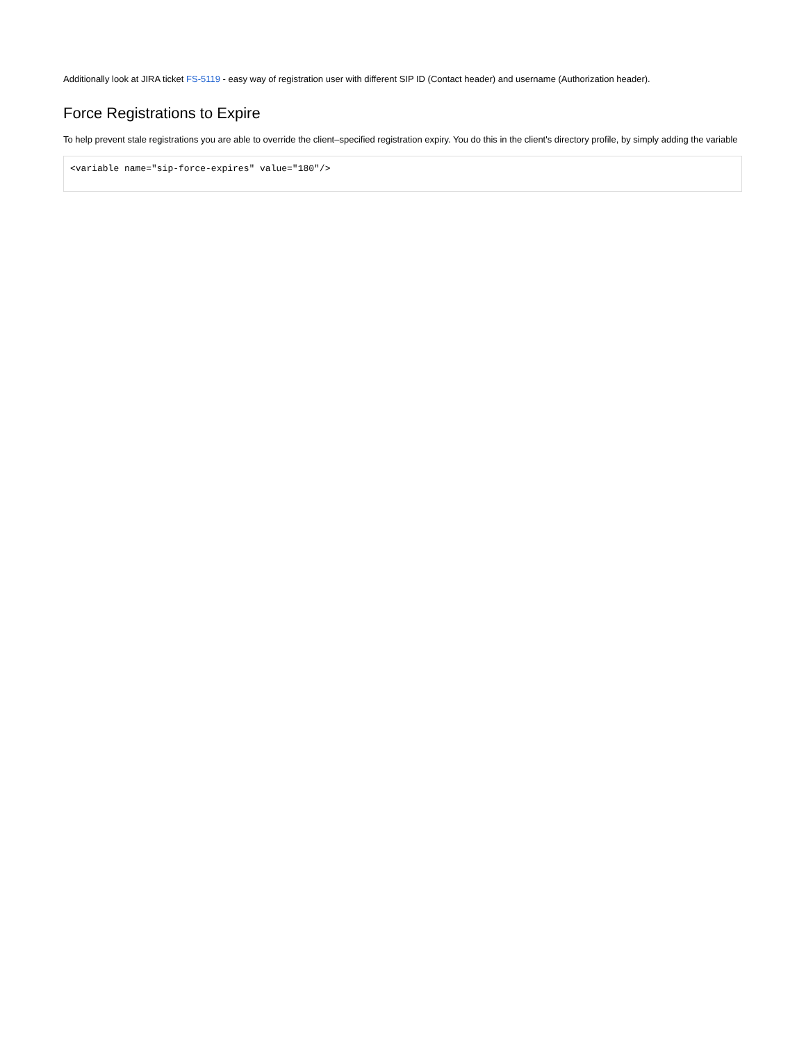Additionally look at JIRA ticket FS-5119 - easy way of registration user with different SIP ID (Contact header) and username (Authorization header).
Force Registrations to Expire
To help prevent stale registrations you are able to override the client–specified registration expiry. You do this in the client's directory profile, by simply adding the variable
<variable name="sip-force-expires" value="180"/>